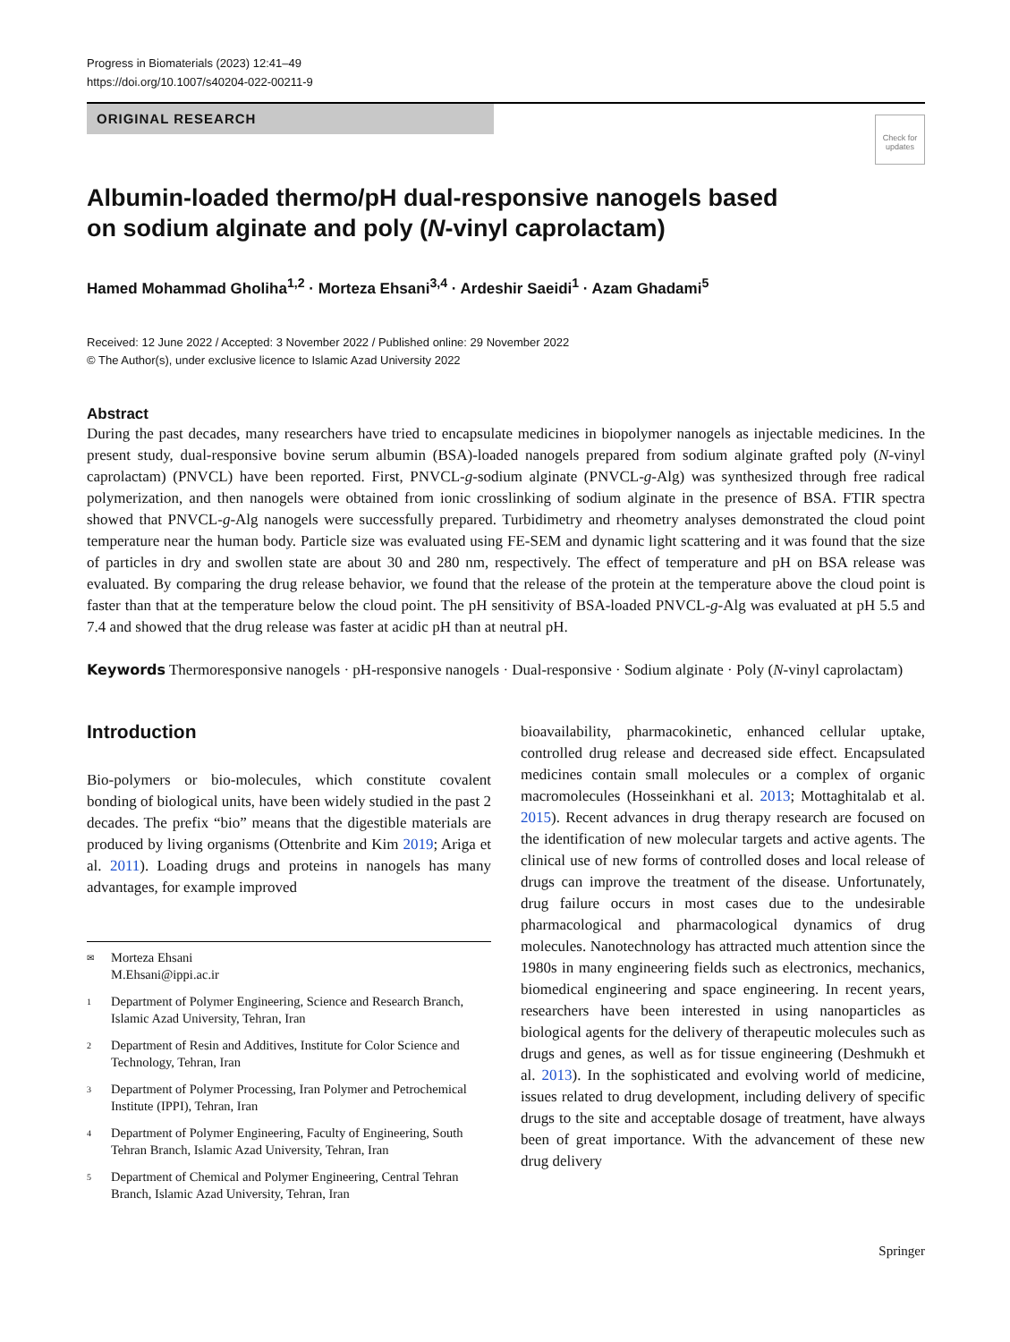Progress in Biomaterials (2023) 12:41–49
https://doi.org/10.1007/s40204-022-00211-9
ORIGINAL RESEARCH
Check for updates
Albumin-loaded thermo/pH dual-responsive nanogels based
on sodium alginate and poly (N-vinyl caprolactam)
Hamed Mohammad Gholiha<sup>1,2</sup> · Morteza Ehsani<sup>3,4</sup> · Ardeshir Saeidi<sup>1</sup> · Azam Ghadami<sup>5</sup>
Received: 12 June 2022 / Accepted: 3 November 2022 / Published online: 29 November 2022
© The Author(s), under exclusive licence to Islamic Azad University 2022
Abstract
During the past decades, many researchers have tried to encapsulate medicines in biopolymer nanogels as injectable medicines. In the present study, dual-responsive bovine serum albumin (BSA)-loaded nanogels prepared from sodium alginate grafted poly (N-vinyl caprolactam) (PNVCL) have been reported. First, PNVCL-g-sodium alginate (PNVCL-g-Alg) was synthesized through free radical polymerization, and then nanogels were obtained from ionic crosslinking of sodium alginate in the presence of BSA. FTIR spectra showed that PNVCL-g-Alg nanogels were successfully prepared. Turbidimetry and rheometry analyses demonstrated the cloud point temperature near the human body. Particle size was evaluated using FE-SEM and dynamic light scattering and it was found that the size of particles in dry and swollen state are about 30 and 280 nm, respectively. The effect of temperature and pH on BSA release was evaluated. By comparing the drug release behavior, we found that the release of the protein at the temperature above the cloud point is faster than that at the temperature below the cloud point. The pH sensitivity of BSA-loaded PNVCL-g-Alg was evaluated at pH 5.5 and 7.4 and showed that the drug release was faster at acidic pH than at neutral pH.
Keywords Thermoresponsive nanogels · pH-responsive nanogels · Dual-responsive · Sodium alginate · Poly (N-vinyl caprolactam)
Introduction
Bio-polymers or bio-molecules, which constitute covalent bonding of biological units, have been widely studied in the past 2 decades. The prefix “bio” means that the digestible materials are produced by living organisms (Ottenbrite and Kim 2019; Ariga et al. 2011). Loading drugs and proteins in nanogels has many advantages, for example improved
✉ Morteza Ehsani
M.Ehsani@ippi.ac.ir
1 Department of Polymer Engineering, Science and Research Branch, Islamic Azad University, Tehran, Iran
2 Department of Resin and Additives, Institute for Color Science and Technology, Tehran, Iran
3 Department of Polymer Processing, Iran Polymer and Petrochemical Institute (IPPI), Tehran, Iran
4 Department of Polymer Engineering, Faculty of Engineering, South Tehran Branch, Islamic Azad University, Tehran, Iran
5 Department of Chemical and Polymer Engineering, Central Tehran Branch, Islamic Azad University, Tehran, Iran
bioavailability, pharmacokinetic, enhanced cellular uptake, controlled drug release and decreased side effect. Encapsulated medicines contain small molecules or a complex of organic macromolecules (Hosseinkhani et al. 2013; Mottaghitalab et al. 2015). Recent advances in drug therapy research are focused on the identification of new molecular targets and active agents. The clinical use of new forms of controlled doses and local release of drugs can improve the treatment of the disease. Unfortunately, drug failure occurs in most cases due to the undesirable pharmacological and pharmacological dynamics of drug molecules. Nanotechnology has attracted much attention since the 1980s in many engineering fields such as electronics, mechanics, biomedical engineering and space engineering. In recent years, researchers have been interested in using nanoparticles as biological agents for the delivery of therapeutic molecules such as drugs and genes, as well as for tissue engineering (Deshmukh et al. 2013). In the sophisticated and evolving world of medicine, issues related to drug development, including delivery of specific drugs to the site and acceptable dosage of treatment, have always been of great importance. With the advancement of these new drug delivery
Springer